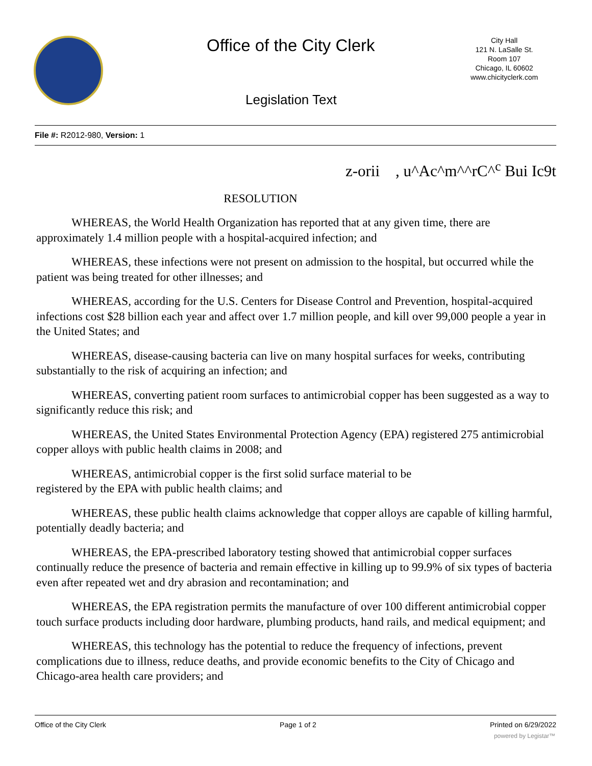Office of the City Clerk
City Hall
121 N. LaSalle St.
Room 107
Chicago, IL 60602
www.chicityclerk.com
Legislation Text
File #: R2012-980, Version: 1
z-orii , u^Ac^m^^rC^<sup>c</sup> Bui Ic9t
RESOLUTION
WHEREAS, the World Health Organization has reported that at any given time, there are approximately 1.4 million people with a hospital-acquired infection; and
WHEREAS, these infections were not present on admission to the hospital, but occurred while the patient was being treated for other illnesses; and
WHEREAS, according for the U.S. Centers for Disease Control and Prevention, hospital-acquired infections cost $28 billion each year and affect over 1.7 million people, and kill over 99,000 people a year in the United States; and
WHEREAS, disease-causing bacteria can live on many hospital surfaces for weeks, contributing substantially to the risk of acquiring an infection; and
WHEREAS, converting patient room surfaces to antimicrobial copper has been suggested as a way to significantly reduce this risk; and
WHEREAS, the United States Environmental Protection Agency (EPA) registered 275 antimicrobial copper alloys with public health claims in 2008; and
WHEREAS, antimicrobial copper is the first solid surface material to be
registered by the EPA with public health claims; and
WHEREAS, these public health claims acknowledge that copper alloys are capable of killing harmful, potentially deadly bacteria; and
WHEREAS, the EPA-prescribed laboratory testing showed that antimicrobial copper surfaces continually reduce the presence of bacteria and remain effective in killing up to 99.9% of six types of bacteria even after repeated wet and dry abrasion and recontamination; and
WHEREAS, the EPA registration permits the manufacture of over 100 different antimicrobial copper touch surface products including door hardware, plumbing products, hand rails, and medical equipment; and
WHEREAS, this technology has the potential to reduce the frequency of infections, prevent complications due to illness, reduce deaths, and provide economic benefits to the City of Chicago and Chicago-area health care providers; and
Office of the City Clerk Page 1 of 2 Printed on 6/29/2022
powered by Legistar™